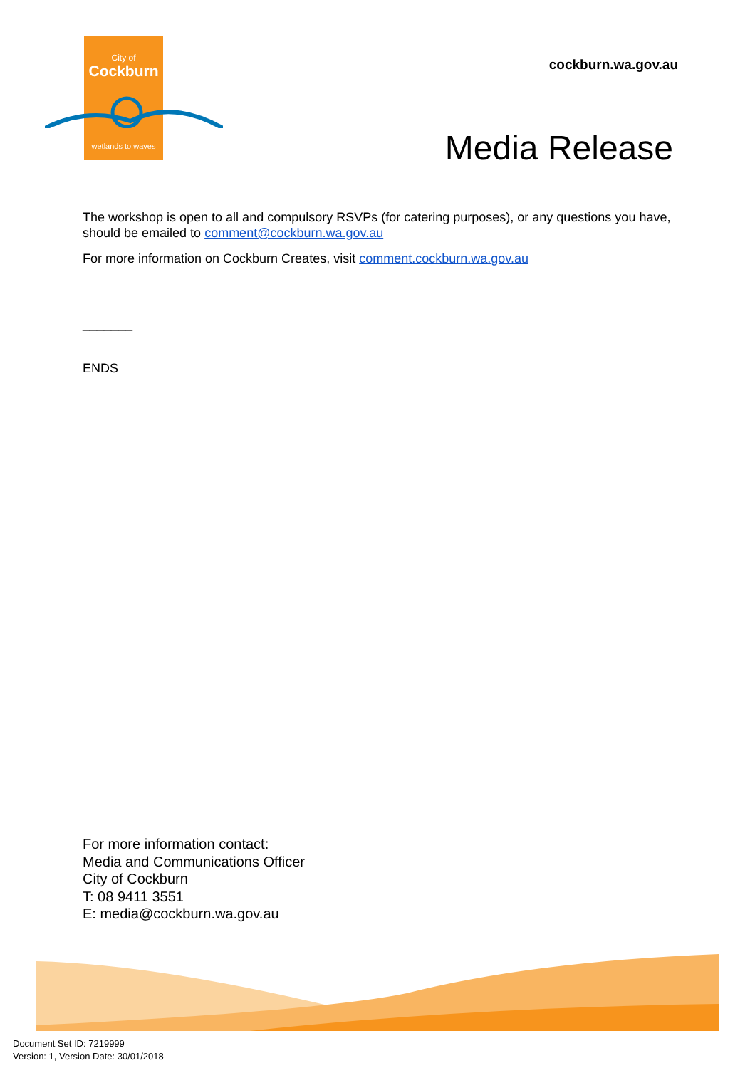City of
Cockburn
wetlands to waves
cockburn.wa.gov.au
Media Release
The workshop is open to all and compulsory RSVPs (for catering purposes), or any questions you have, should be emailed to comment@cockburn.wa.gov.au
For more information on Cockburn Creates, visit comment.cockburn.wa.gov.au
_______
ENDS
For more information contact:
Media and Communications Officer
City of Cockburn
T: 08 9411 3551
E: media@cockburn.wa.gov.au
Document Set ID: 7219999
Version: 1, Version Date: 30/01/2018